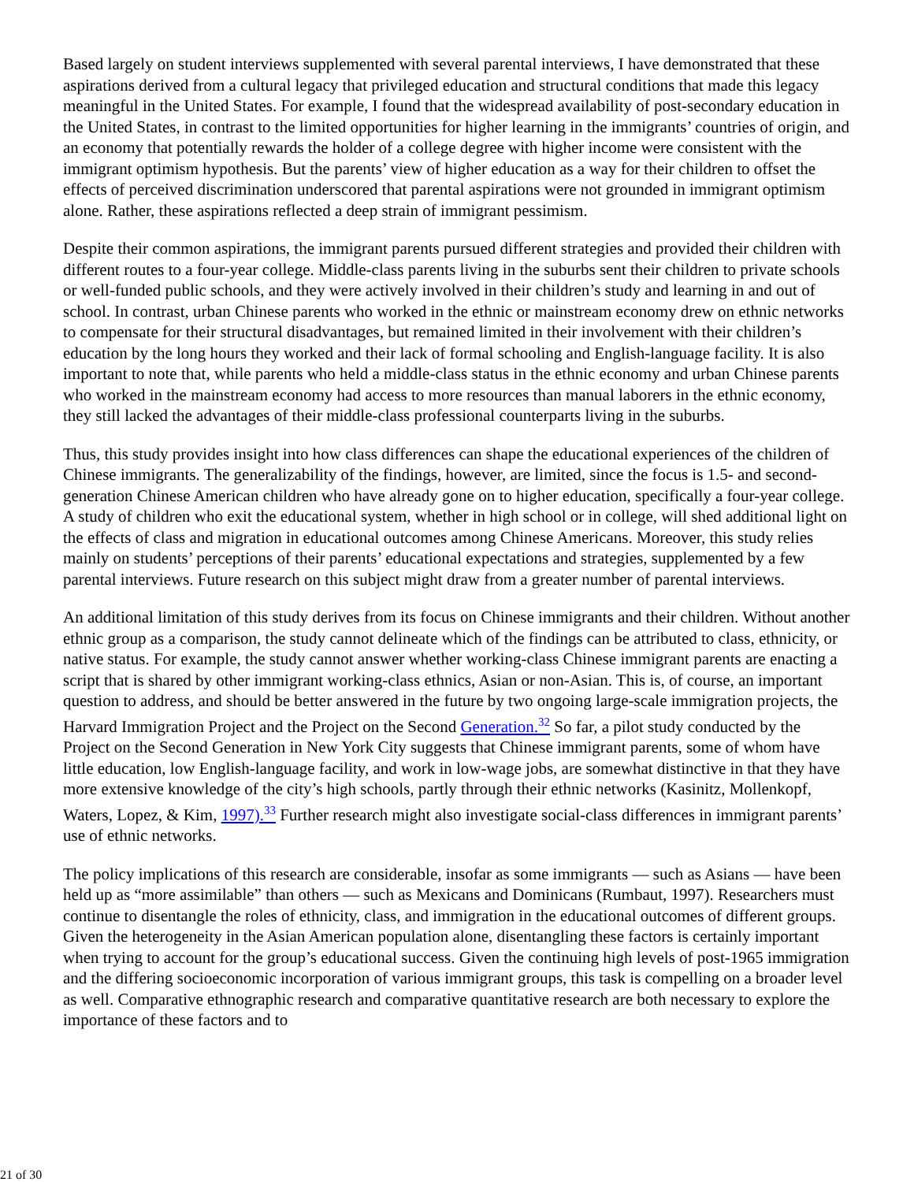Based largely on student interviews supplemented with several parental interviews, I have demonstrated that these aspirations derived from a cultural legacy that privileged education and structural conditions that made this legacy meaningful in the United States. For example, I found that the widespread availability of post-secondary education in the United States, in contrast to the limited opportunities for higher learning in the immigrants’ countries of origin, and an economy that potentially rewards the holder of a college degree with higher income were consistent with the immigrant optimism hypothesis. But the parents’ view of higher education as a way for their children to offset the effects of perceived discrimination underscored that parental aspirations were not grounded in immigrant optimism alone. Rather, these aspirations reflected a deep strain of immigrant pessimism.
Despite their common aspirations, the immigrant parents pursued different strategies and provided their children with different routes to a four-year college. Middle-class parents living in the suburbs sent their children to private schools or well-funded public schools, and they were actively involved in their children’s study and learning in and out of school. In contrast, urban Chinese parents who worked in the ethnic or mainstream economy drew on ethnic networks to compensate for their structural disadvantages, but remained limited in their involvement with their children’s education by the long hours they worked and their lack of formal schooling and English-language facility. It is also important to note that, while parents who held a middle-class status in the ethnic economy and urban Chinese parents who worked in the mainstream economy had access to more resources than manual laborers in the ethnic economy, they still lacked the advantages of their middle-class professional counterparts living in the suburbs.
Thus, this study provides insight into how class differences can shape the educational experiences of the children of Chinese immigrants. The generalizability of the findings, however, are limited, since the focus is 1.5- and second-generation Chinese American children who have already gone on to higher education, specifically a four-year college. A study of children who exit the educational system, whether in high school or in college, will shed additional light on the effects of class and migration in educational outcomes among Chinese Americans. Moreover, this study relies mainly on students’ perceptions of their parents’ educational expectations and strategies, supplemented by a few parental interviews. Future research on this subject might draw from a greater number of parental interviews.
An additional limitation of this study derives from its focus on Chinese immigrants and their children. Without another ethnic group as a comparison, the study cannot delineate which of the findings can be attributed to class, ethnicity, or native status. For example, the study cannot answer whether working-class Chinese immigrant parents are enacting a script that is shared by other immigrant working-class ethnics, Asian or non-Asian. This is, of course, an important question to address, and should be better answered in the future by two ongoing large-scale immigration projects, the Harvard Immigration Project and the Project on the Second Generation.<sup>32</sup> So far, a pilot study conducted by the Project on the Second Generation in New York City suggests that Chinese immigrant parents, some of whom have little education, low English-language facility, and work in low-wage jobs, are somewhat distinctive in that they have more extensive knowledge of the city’s high schools, partly through their ethnic networks (Kasinitz, Mollenkopf, Waters, Lopez, & Kim, 1997).<sup>33</sup> Further research might also investigate social-class differences in immigrant parents’ use of ethnic networks.
The policy implications of this research are considerable, insofar as some immigrants — such as Asians — have been held up as “more assimilable” than others — such as Mexicans and Dominicans (Rumbaut, 1997). Researchers must continue to disentangle the roles of ethnicity, class, and immigration in the educational outcomes of different groups. Given the heterogeneity in the Asian American population alone, disentangling these factors is certainly important when trying to account for the group’s educational success. Given the continuing high levels of post-1965 immigration and the differing socioeconomic incorporation of various immigrant groups, this task is compelling on a broader level as well. Comparative ethnographic research and comparative quantitative research are both necessary to explore the importance of these factors and to
21 of 30